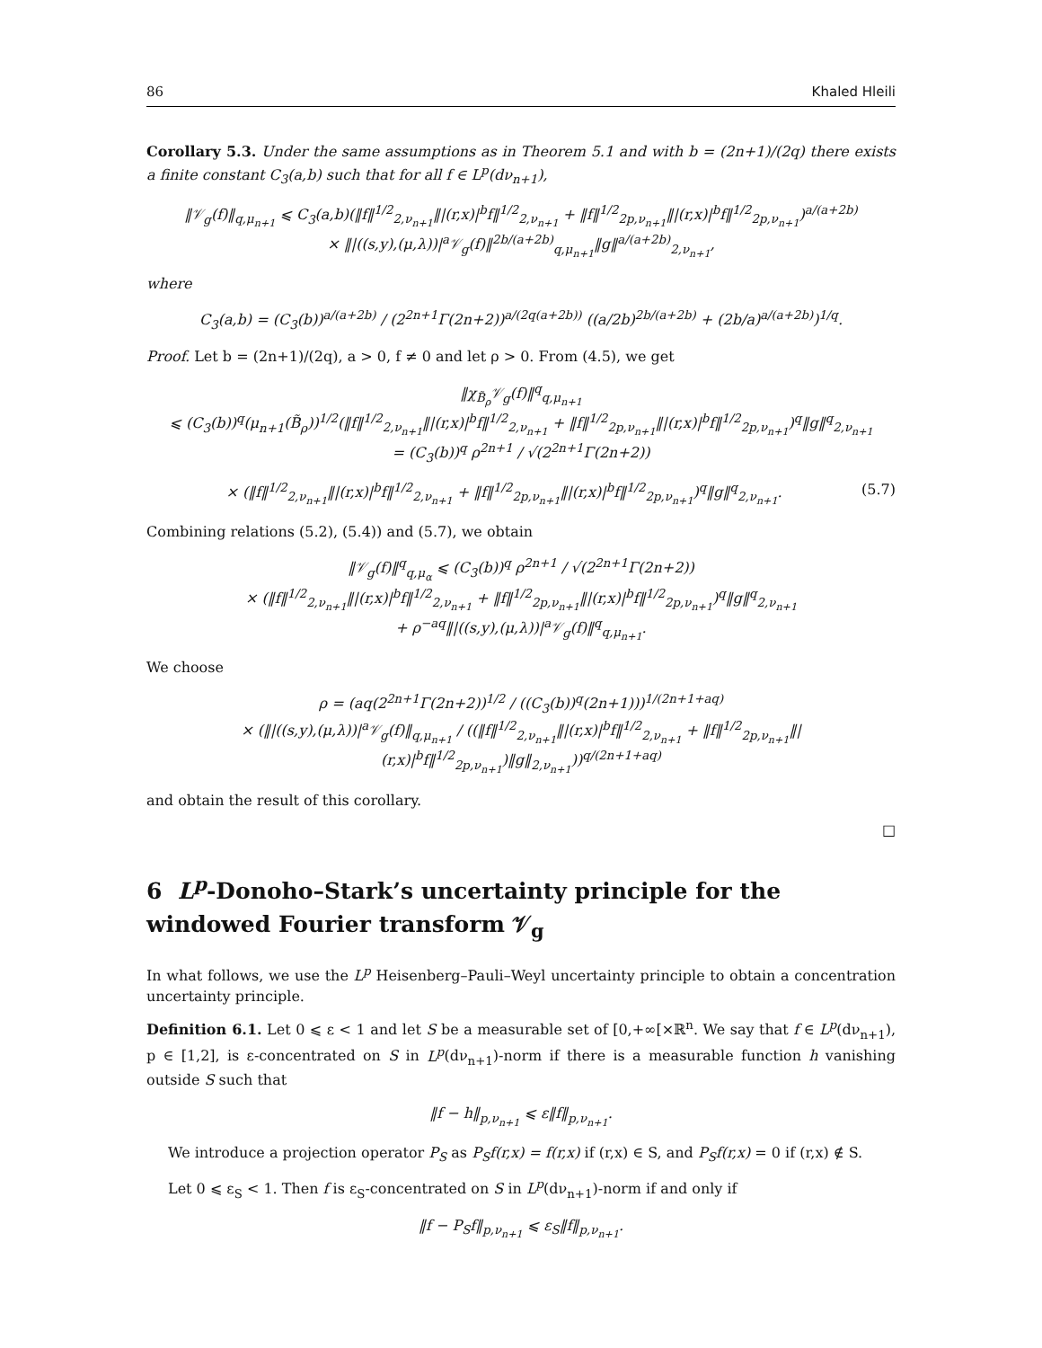86 Khaled Hleili
Corollary 5.3. Under the same assumptions as in Theorem 5.1 and with b = (2n+1)/(2q) there exists a finite constant C<sub>3</sub>(a,b) such that for all f ∈ L<sup>p</sup>(dν<sub>n+1</sub>),
‖𝒱<sub>g</sub>(f)‖<sub>q,μ<sub>n+1</sub></sub> ⩽ C<sub>3</sub>(a,b)(‖f‖<sup>1/2</sup><sub>2,ν<sub>n+1</sub></sub>‖|(r,x)|<sup>b</sup>f‖<sup>1/2</sup><sub>2,ν<sub>n+1</sub></sub> + ‖f‖<sup>1/2</sup><sub>2p,ν<sub>n+1</sub></sub>‖|(r,x)|<sup>b</sup>f‖<sup>1/2</sup><sub>2p,ν<sub>n+1</sub></sub>)<sup>a/(a+2b)</sup>
× ‖|((s,y),(μ,λ))|<sup>a</sup>𝒱<sub>g</sub>(f)‖<sup>2b/(a+2b)</sup><sub>q,μ<sub>n+1</sub></sub>‖g‖<sup>a/(a+2b)</sup><sub>2,ν<sub>n+1</sub></sub>,
where
C<sub>3</sub>(a,b) = (C<sub>3</sub>(b))<sup>a/(a+2b)</sup> / (2<sup>2n+1</sup>Γ(2n+2))<sup>a/(2q(a+2b))</sup> ((a/2b)<sup>2b/(a+2b)</sup> + (2b/a)<sup>a/(a+2b)</sup>)<sup>1/q</sup>.
Proof. Let b = (2n+1)/(2q), a > 0, f ≠ 0 and let ρ > 0. From (4.5), we get
‖χ<sub>B̃<sub>ρ</sub></sub>𝒱<sub>g</sub>(f)‖<sup>q</sup><sub>q,μ<sub>n+1</sub></sub>
⩽ (C<sub>3</sub>(b))<sup>q</sup>(μ<sub>n+1</sub>(B̃<sub>ρ</sub>))<sup>1/2</sup>(‖f‖<sup>1/2</sup><sub>2,ν<sub>n+1</sub></sub>‖|(r,x)|<sup>b</sup>f‖<sup>1/2</sup><sub>2,ν<sub>n+1</sub></sub> + ‖f‖<sup>1/2</sup><sub>2p,ν<sub>n+1</sub></sub>‖|(r,x)|<sup>b</sup>f‖<sup>1/2</sup><sub>2p,ν<sub>n+1</sub></sub>)<sup>q</sup>‖g‖<sup>q</sup><sub>2,ν<sub>n+1</sub></sub>
= (C<sub>3</sub>(b))<sup>q</sup> ρ<sup>2n+1</sup> / √(2<sup>2n+1</sup>Γ(2n+2))
× (‖f‖<sup>1/2</sup><sub>2,ν<sub>n+1</sub></sub>‖|(r,x)|<sup>b</sup>f‖<sup>1/2</sup><sub>2,ν<sub>n+1</sub></sub> + ‖f‖<sup>1/2</sup><sub>2p,ν<sub>n+1</sub></sub>‖|(r,x)|<sup>b</sup>f‖<sup>1/2</sup><sub>2p,ν<sub>n+1</sub></sub>)<sup>q</sup>‖g‖<sup>q</sup><sub>2,ν<sub>n+1</sub></sub>. (5.7)
Combining relations (5.2), (5.4)) and (5.7), we obtain
‖𝒱<sub>g</sub>(f)‖<sup>q</sup><sub>q,μ<sub>α</sub></sub> ⩽ (C<sub>3</sub>(b))<sup>q</sup> ρ<sup>2n+1</sup> / √(2<sup>2n+1</sup>Γ(2n+2))
× (‖f‖<sup>1/2</sup><sub>2,ν<sub>n+1</sub></sub>‖|(r,x)|<sup>b</sup>f‖<sup>1/2</sup><sub>2,ν<sub>n+1</sub></sub> + ‖f‖<sup>1/2</sup><sub>2p,ν<sub>n+1</sub></sub>‖|(r,x)|<sup>b</sup>f‖<sup>1/2</sup><sub>2p,ν<sub>n+1</sub></sub>)<sup>q</sup>‖g‖<sup>q</sup><sub>2,ν<sub>n+1</sub></sub>
+ ρ<sup>−aq</sup>‖|((s,y),(μ,λ))|<sup>a</sup>𝒱<sub>g</sub>(f)‖<sup>q</sup><sub>q,μ<sub>n+1</sub></sub>.
We choose
ρ = (aq(2<sup>2n+1</sup>Γ(2n+2))<sup>1/2</sup> / ((C<sub>3</sub>(b))<sup>q</sup>(2n+1)))<sup>1/(2n+1+aq)</sup>
× (‖|((s,y),(μ,λ))|<sup>a</sup>𝒱<sub>g</sub>(f)‖<sub>q,μ<sub>n+1</sub></sub> / ((‖f‖<sup>1/2</sup><sub>2,ν<sub>n+1</sub></sub>‖|(r,x)|<sup>b</sup>f‖<sup>1/2</sup><sub>2,ν<sub>n+1</sub></sub> + ‖f‖<sup>1/2</sup><sub>2p,ν<sub>n+1</sub></sub>‖|(r,x)|<sup>b</sup>f‖<sup>1/2</sup><sub>2p,ν<sub>n+1</sub></sub>)‖g‖<sub>2,ν<sub>n+1</sub></sub>))<sup>q/(2n+1+aq)</sup>
and obtain the result of this corollary.
□
6 L<sup>p</sup>-Donoho–Stark’s uncertainty principle for the windowed Fourier transform 𝒱<sub>g</sub>
In what follows, we use the L<sup>p</sup> Heisenberg–Pauli–Weyl uncertainty principle to obtain a concentration uncertainty principle.
Definition 6.1. Let 0 ⩽ ε < 1 and let S be a measurable set of [0,+∞[×ℝ<sup>n</sup>. We say that f ∈ L<sup>p</sup>(dν<sub>n+1</sub>), p ∈ [1,2], is ε-concentrated on S in L<sup>p</sup>(dν<sub>n+1</sub>)-norm if there is a measurable function h vanishing outside S such that
‖f − h‖<sub>p,ν<sub>n+1</sub></sub> ⩽ ε‖f‖<sub>p,ν<sub>n+1</sub></sub>.
We introduce a projection operator P<sub>S</sub> as P<sub>S</sub>f(r,x) = f(r,x) if (r,x) ∈ S, and P<sub>S</sub>f(r,x) = 0 if (r,x) ∉ S.
Let 0 ⩽ ε<sub>S</sub> < 1. Then f is ε<sub>S</sub>-concentrated on S in L<sup>p</sup>(dν<sub>n+1</sub>)-norm if and only if
‖f − P<sub>S</sub>f‖<sub>p,ν<sub>n+1</sub></sub> ⩽ ε<sub>S</sub>‖f‖<sub>p,ν<sub>n+1</sub></sub>.